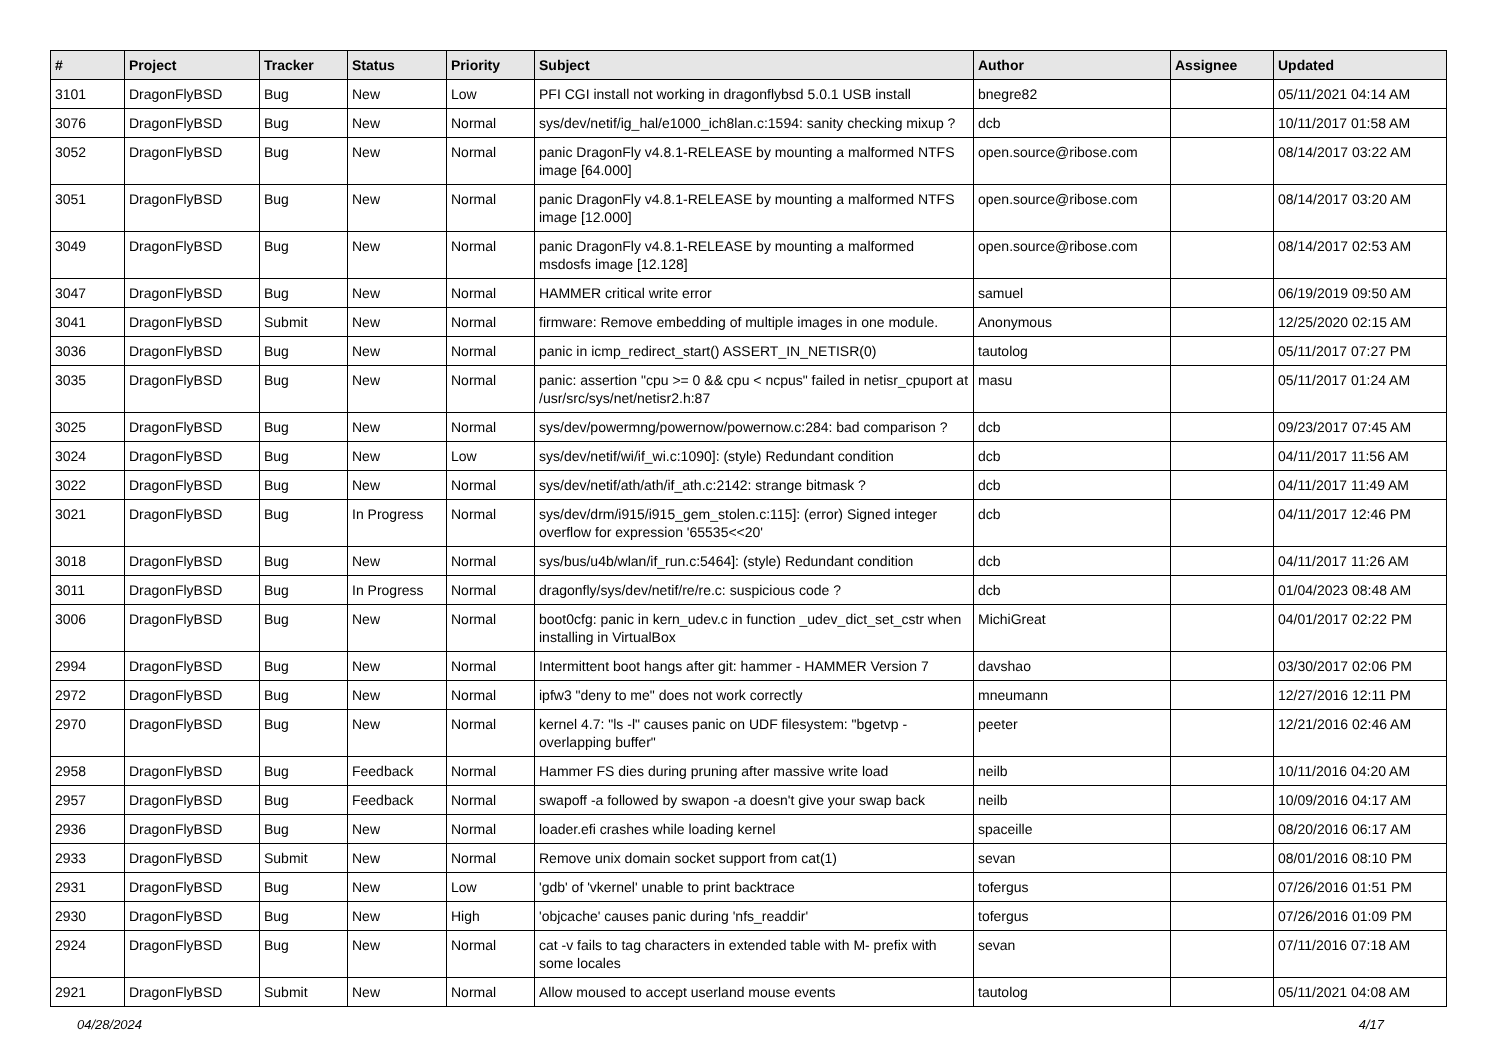| # | Project | Tracker | Status | Priority | Subject | Author | Assignee | Updated |
| --- | --- | --- | --- | --- | --- | --- | --- | --- |
| 3101 | DragonFlyBSD | Bug | New | Low | PFI CGI install not working in dragonflybsd 5.0.1 USB install | bnegre82 | | 05/11/2021 04:14 AM |
| 3076 | DragonFlyBSD | Bug | New | Normal | sys/dev/netif/ig_hal/e1000_ich8lan.c:1594: sanity checking mixup ? | dcb | | 10/11/2017 01:58 AM |
| 3052 | DragonFlyBSD | Bug | New | Normal | panic DragonFly v4.8.1-RELEASE by mounting a malformed NTFS image [64.000] | open.source@ribose.com | | 08/14/2017 03:22 AM |
| 3051 | DragonFlyBSD | Bug | New | Normal | panic DragonFly v4.8.1-RELEASE by mounting a malformed NTFS image [12.000] | open.source@ribose.com | | 08/14/2017 03:20 AM |
| 3049 | DragonFlyBSD | Bug | New | Normal | panic DragonFly v4.8.1-RELEASE by mounting a malformed msdosfs image [12.128] | open.source@ribose.com | | 08/14/2017 02:53 AM |
| 3047 | DragonFlyBSD | Bug | New | Normal | HAMMER critical write error | samuel | | 06/19/2019 09:50 AM |
| 3041 | DragonFlyBSD | Submit | New | Normal | firmware: Remove embedding of multiple images in one module. | Anonymous | | 12/25/2020 02:15 AM |
| 3036 | DragonFlyBSD | Bug | New | Normal | panic in icmp_redirect_start() ASSERT_IN_NETISR(0) | tautolog | | 05/11/2017 07:27 PM |
| 3035 | DragonFlyBSD | Bug | New | Normal | panic: assertion "cpu >= 0 && cpu < ncpus" failed in netisr_cpuport at /usr/src/sys/net/netisr2.h:87 | masu | | 05/11/2017 01:24 AM |
| 3025 | DragonFlyBSD | Bug | New | Normal | sys/dev/powermng/powernow/powernow.c:284: bad comparison ? | dcb | | 09/23/2017 07:45 AM |
| 3024 | DragonFlyBSD | Bug | New | Low | sys/dev/netif/wi/if_wi.c:1090]: (style) Redundant condition | dcb | | 04/11/2017 11:56 AM |
| 3022 | DragonFlyBSD | Bug | New | Normal | sys/dev/netif/ath/ath/if_ath.c:2142: strange bitmask ? | dcb | | 04/11/2017 11:49 AM |
| 3021 | DragonFlyBSD | Bug | In Progress | Normal | sys/dev/drm/i915/i915_gem_stolen.c:115]: (error) Signed integer overflow for expression '65535<<20' | dcb | | 04/11/2017 12:46 PM |
| 3018 | DragonFlyBSD | Bug | New | Normal | sys/bus/u4b/wlan/if_run.c:5464]: (style) Redundant condition | dcb | | 04/11/2017 11:26 AM |
| 3011 | DragonFlyBSD | Bug | In Progress | Normal | dragonfly/sys/dev/netif/re/re.c: suspicious code ? | dcb | | 01/04/2023 08:48 AM |
| 3006 | DragonFlyBSD | Bug | New | Normal | boot0cfg: panic in kern_udev.c in function _udev_dict_set_cstr when installing in VirtualBox | MichiGreat | | 04/01/2017 02:22 PM |
| 2994 | DragonFlyBSD | Bug | New | Normal | Intermittent boot hangs after git: hammer - HAMMER Version 7 | davshao | | 03/30/2017 02:06 PM |
| 2972 | DragonFlyBSD | Bug | New | Normal | ipfw3 "deny to me" does not work correctly | mneumann | | 12/27/2016 12:11 PM |
| 2970 | DragonFlyBSD | Bug | New | Normal | kernel 4.7: "ls -l" causes panic on UDF filesystem: "bgetvp - overlapping buffer" | peeter | | 12/21/2016 02:46 AM |
| 2958 | DragonFlyBSD | Bug | Feedback | Normal | Hammer FS dies during pruning after massive write load | neilb | | 10/11/2016 04:20 AM |
| 2957 | DragonFlyBSD | Bug | Feedback | Normal | swapoff -a followed by swapon -a doesn't give your swap back | neilb | | 10/09/2016 04:17 AM |
| 2936 | DragonFlyBSD | Bug | New | Normal | loader.efi crashes while loading kernel | spaceille | | 08/20/2016 06:17 AM |
| 2933 | DragonFlyBSD | Submit | New | Normal | Remove unix domain socket support from cat(1) | sevan | | 08/01/2016 08:10 PM |
| 2931 | DragonFlyBSD | Bug | New | Low | 'gdb' of 'vkernel' unable to print backtrace | tofergus | | 07/26/2016 01:51 PM |
| 2930 | DragonFlyBSD | Bug | New | High | 'objcache' causes panic during 'nfs_readdir' | tofergus | | 07/26/2016 01:09 PM |
| 2924 | DragonFlyBSD | Bug | New | Normal | cat -v fails to tag characters in extended table with M- prefix with some locales | sevan | | 07/11/2016 07:18 AM |
| 2921 | DragonFlyBSD | Submit | New | Normal | Allow moused to accept userland mouse events | tautolog | | 05/11/2021 04:08 AM |
04/28/2024 4/17